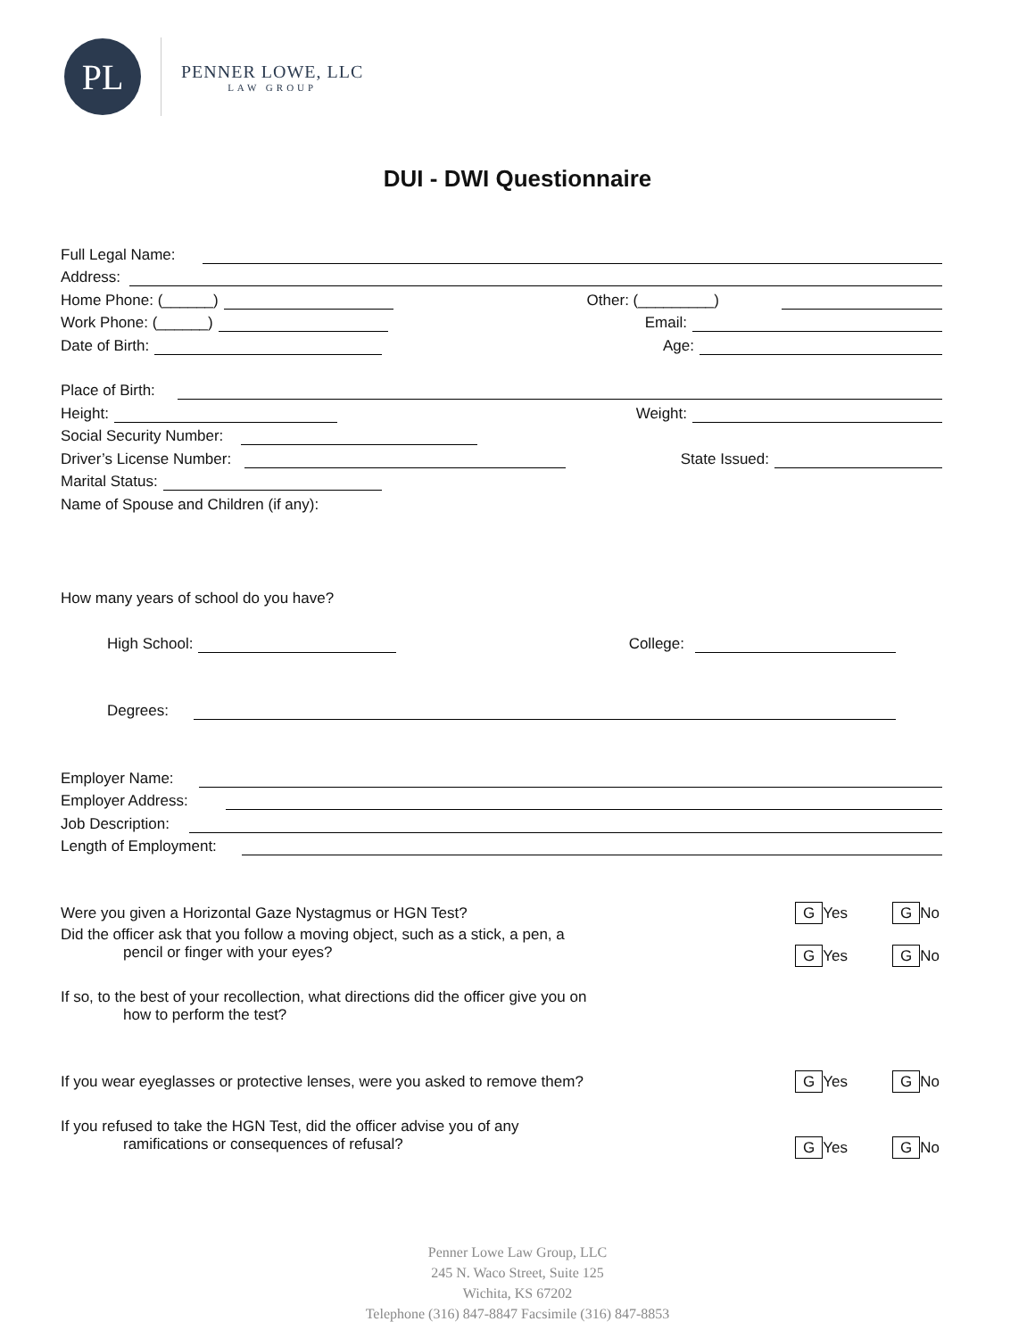PL
PENNER LOWE, LLC
LAW GROUP
DUI - DWI Questionnaire
Full Legal Name:
Address:
Home Phone: (______) Other: (_________)
Work Phone: (______) Email:
Date of Birth: Age:
Place of Birth:
Height: Weight:
Social Security Number:
Driver’s License Number: State Issued:
Marital Status:
Name of Spouse and Children (if any):
How many years of school do you have?
High School: College:
Degrees:
Employer Name:
Employer Address:
Job Description:
Length of Employment:
Were you given a Horizontal Gaze Nystagmus or HGN Test? G Yes G No
Did the officer ask that you follow a moving object, such as a stick, a pen, a
pencil or finger with your eyes? G Yes G No
If so, to the best of your recollection, what directions did the officer give you on
how to perform the test?
If you wear eyeglasses or protective lenses, were you asked to remove them? G Yes G No
If you refused to take the HGN Test, did the officer advise you of any
ramifications or consequences of refusal? G Yes G No
Penner Lowe Law Group, LLC
245 N. Waco Street, Suite 125
Wichita, KS 67202
Telephone (316) 847-8847 Facsimile (316) 847-8853